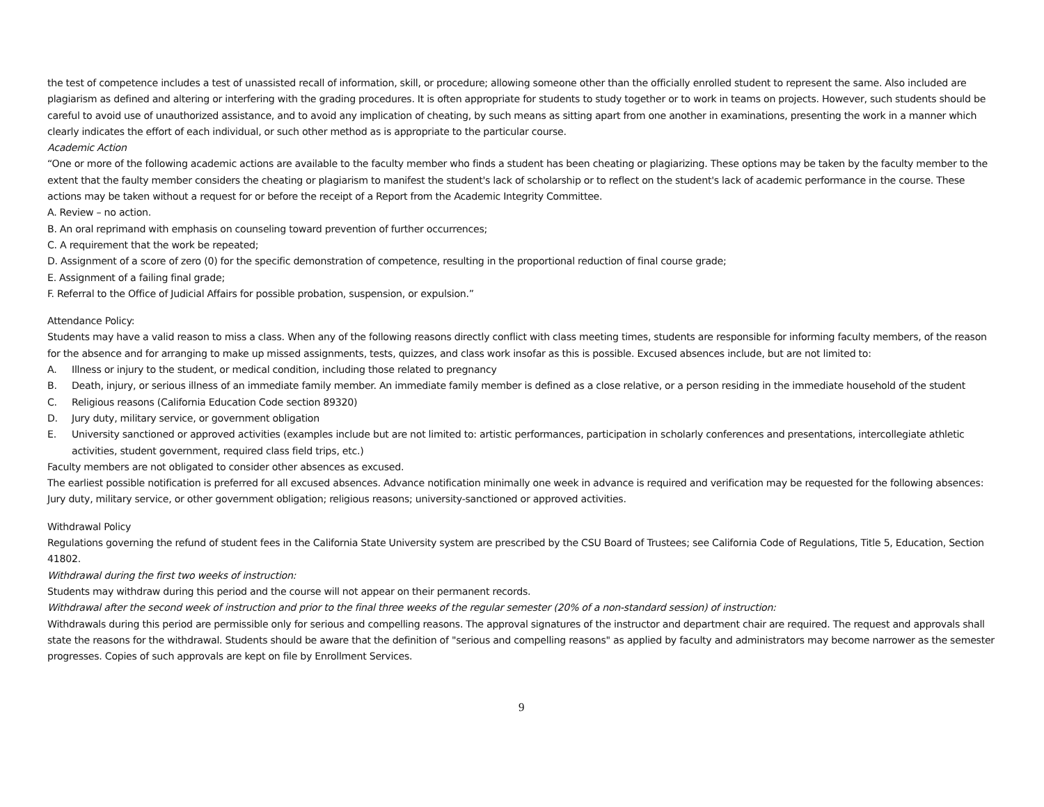the test of competence includes a test of unassisted recall of information, skill, or procedure; allowing someone other than the officially enrolled student to represent the same. Also included are plagiarism as defined and altering or interfering with the grading procedures. It is often appropriate for students to study together or to work in teams on projects. However, such students should be careful to avoid use of unauthorized assistance, and to avoid any implication of cheating, by such means as sitting apart from one another in examinations, presenting the work in a manner which clearly indicates the effort of each individual, or such other method as is appropriate to the particular course.
Academic Action
“One or more of the following academic actions are available to the faculty member who finds a student has been cheating or plagiarizing. These options may be taken by the faculty member to the extent that the faulty member considers the cheating or plagiarism to manifest the student's lack of scholarship or to reflect on the student's lack of academic performance in the course. These actions may be taken without a request for or before the receipt of a Report from the Academic Integrity Committee.
A. Review – no action.
B. An oral reprimand with emphasis on counseling toward prevention of further occurrences;
C. A requirement that the work be repeated;
D. Assignment of a score of zero (0) for the specific demonstration of competence, resulting in the proportional reduction of final course grade;
E. Assignment of a failing final grade;
F. Referral to the Office of Judicial Affairs for possible probation, suspension, or expulsion.”
Attendance Policy:
Students may have a valid reason to miss a class. When any of the following reasons directly conflict with class meeting times, students are responsible for informing faculty members, of the reason for the absence and for arranging to make up missed assignments, tests, quizzes, and class work insofar as this is possible. Excused absences include, but are not limited to:
A. Illness or injury to the student, or medical condition, including those related to pregnancy
B. Death, injury, or serious illness of an immediate family member. An immediate family member is defined as a close relative, or a person residing in the immediate household of the student
C. Religious reasons (California Education Code section 89320)
D. Jury duty, military service, or government obligation
E. University sanctioned or approved activities (examples include but are not limited to: artistic performances, participation in scholarly conferences and presentations, intercollegiate athletic activities, student government, required class field trips, etc.)
Faculty members are not obligated to consider other absences as excused.
The earliest possible notification is preferred for all excused absences. Advance notification minimally one week in advance is required and verification may be requested for the following absences: Jury duty, military service, or other government obligation; religious reasons; university-sanctioned or approved activities.
Withdrawal Policy
Regulations governing the refund of student fees in the California State University system are prescribed by the CSU Board of Trustees; see California Code of Regulations, Title 5, Education, Section 41802.
Withdrawal during the first two weeks of instruction:
Students may withdraw during this period and the course will not appear on their permanent records.
Withdrawal after the second week of instruction and prior to the final three weeks of the regular semester (20% of a non-standard session) of instruction:
Withdrawals during this period are permissible only for serious and compelling reasons. The approval signatures of the instructor and department chair are required. The request and approvals shall state the reasons for the withdrawal. Students should be aware that the definition of "serious and compelling reasons" as applied by faculty and administrators may become narrower as the semester progresses. Copies of such approvals are kept on file by Enrollment Services.
9